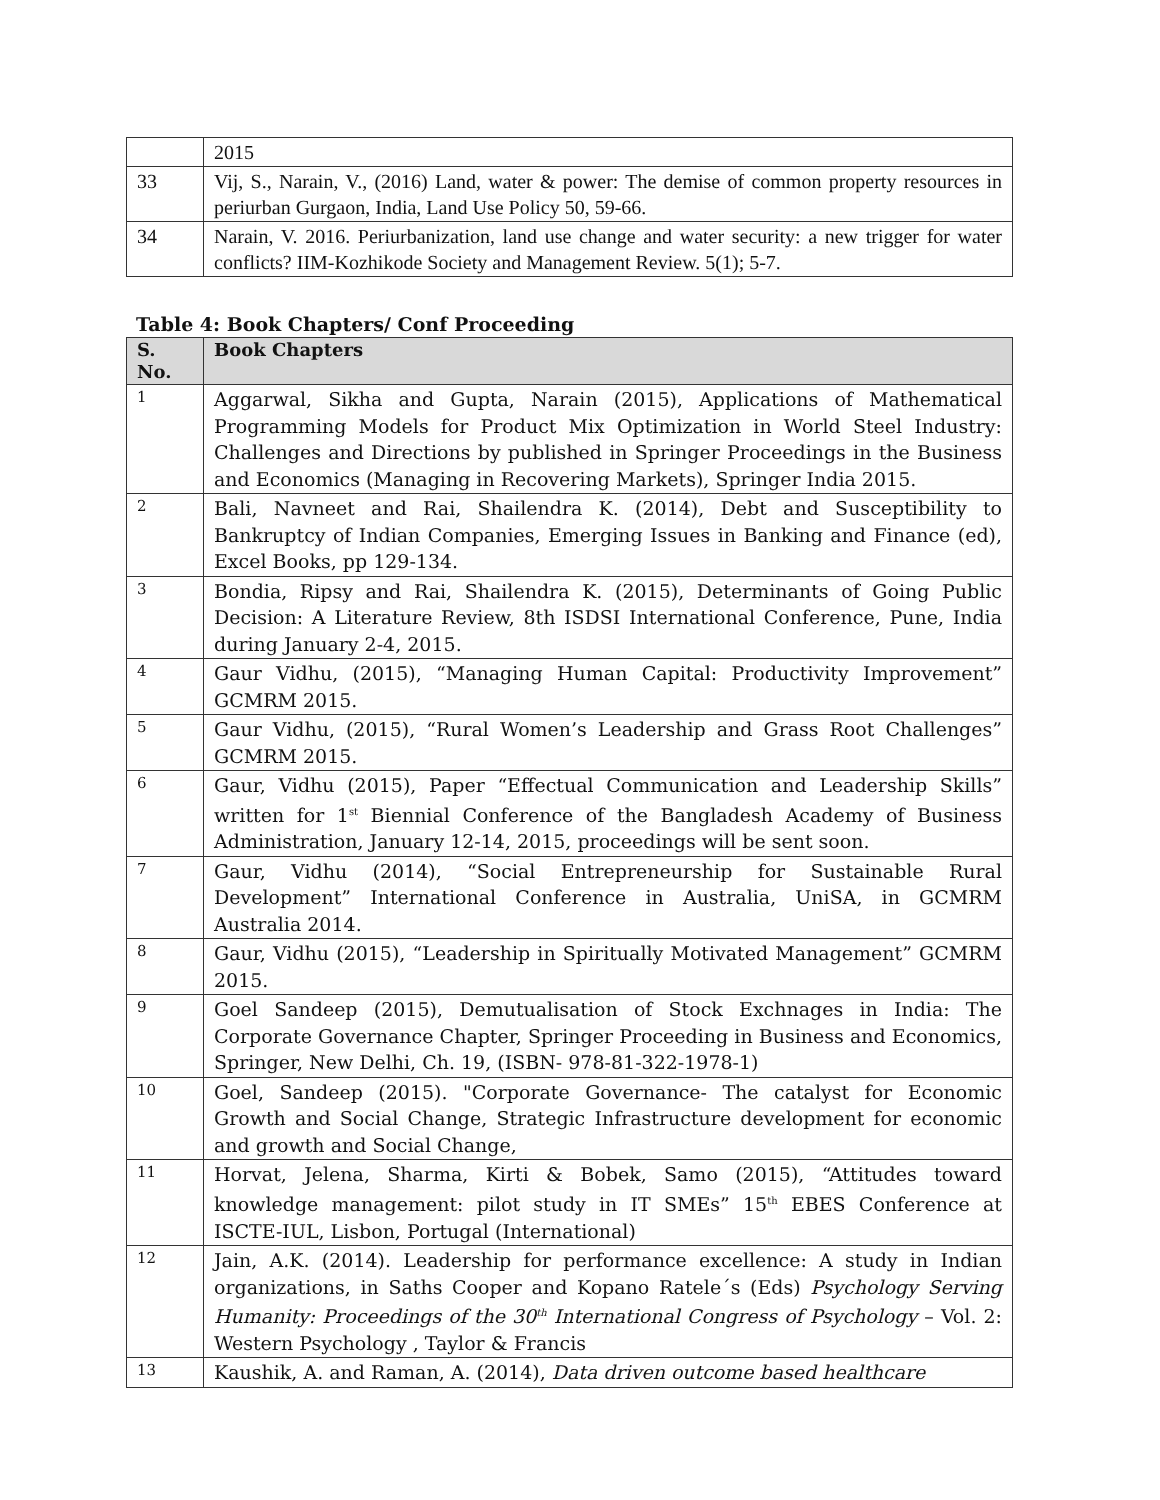| | 2015 |
| 33 | Vij, S., Narain, V., (2016) Land, water & power: The demise of common property resources in periurban Gurgaon, India, Land Use Policy 50, 59-66. |
| 34 | Narain, V. 2016. Periurbanization, land use change and water security: a new trigger for water conflicts? IIM-Kozhikode Society and Management Review. 5(1); 5-7. |
Table 4: Book Chapters/ Conf Proceeding
| S. No. | Book Chapters |
| --- | --- |
| 1 | Aggarwal, Sikha and Gupta, Narain (2015), Applications of Mathematical Programming Models for Product Mix Optimization in World Steel Industry: Challenges and Directions by published in Springer Proceedings in the Business and Economics (Managing in Recovering Markets), Springer India 2015. |
| 2 | Bali, Navneet and Rai, Shailendra K. (2014), Debt and Susceptibility to Bankruptcy of Indian Companies, Emerging Issues in Banking and Finance (ed), Excel Books, pp 129-134. |
| 3 | Bondia, Ripsy and Rai, Shailendra K. (2015), Determinants of Going Public Decision: A Literature Review, 8th ISDSI International Conference, Pune, India during January 2-4, 2015. |
| 4 | Gaur Vidhu, (2015), “Managing Human Capital: Productivity Improvement” GCMRM 2015. |
| 5 | Gaur Vidhu, (2015), “Rural Women’s Leadership and Grass Root Challenges” GCMRM 2015. |
| 6 | Gaur, Vidhu (2015), Paper “Effectual Communication and Leadership Skills” written for 1<sup>st</sup> Biennial Conference of the Bangladesh Academy of Business Administration, January 12-14, 2015, proceedings will be sent soon. |
| 7 | Gaur, Vidhu (2014), “Social Entrepreneurship for Sustainable Rural Development” International Conference in Australia, UniSA, in GCMRM Australia 2014. |
| 8 | Gaur, Vidhu (2015), “Leadership in Spiritually Motivated Management” GCMRM 2015. |
| 9 | Goel Sandeep (2015), Demutualisation of Stock Exchnages in India: The Corporate Governance Chapter, Springer Proceeding in Business and Economics, Springer, New Delhi, Ch. 19, (ISBN- 978-81-322-1978-1) |
| 10 | Goel, Sandeep (2015). "Corporate Governance- The catalyst for Economic Growth and Social Change, Strategic Infrastructure development for economic and growth and Social Change, |
| 11 | Horvat, Jelena, Sharma, Kirti & Bobek, Samo (2015), “Attitudes toward knowledge management: pilot study in IT SMEs” 15<sup>th</sup> EBES Conference at ISCTE-IUL, Lisbon, Portugal (International) |
| 12 | Jain, A.K. (2014). Leadership for performance excellence: A study in Indian organizations, in Saths Cooper and Kopano Ratele´s (Eds) Psychology Serving Humanity: Proceedings of the 30<sup>th</sup> International Congress of Psychology – Vol. 2: Western Psychology , Taylor & Francis |
| 13 | Kaushik, A. and Raman, A. (2014), Data driven outcome based healthcare |